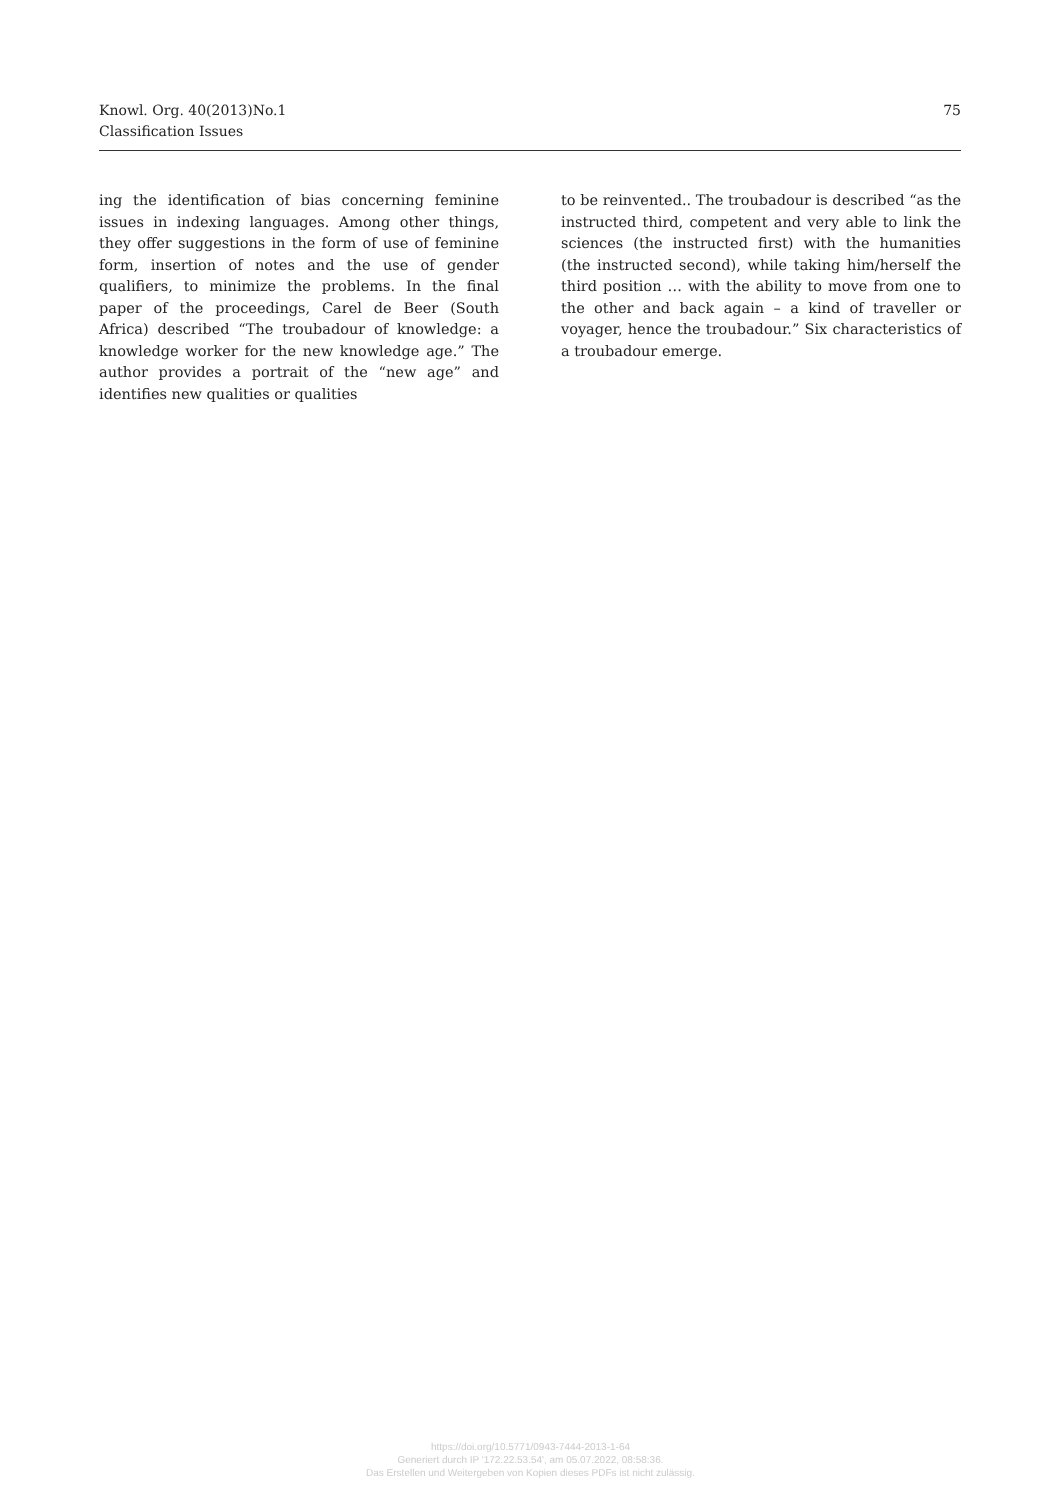Knowl. Org. 40(2013)No.1
Classification Issues
75
ing the identification of bias concerning feminine issues in indexing languages. Among other things, they offer suggestions in the form of use of feminine form, insertion of notes and the use of gender qualifiers, to minimize the problems. In the final paper of the proceedings, Carel de Beer (South Africa) described “The troubadour of knowledge: a knowledge worker for the new knowledge age.” The author provides a portrait of the “new age” and identifies new qualities or qualities
to be reinvented.. The troubadour is described “as the instructed third, competent and very able to link the sciences (the instructed first) with the humanities (the instructed second), while taking him/herself the third position … with the ability to move from one to the other and back again – a kind of traveller or voyager, hence the troubadour.” Six characteristics of a troubadour emerge.
https://doi.org/10.5771/0943-7444-2013-1-64
Generiert durch IP '172.22.53.54', am 05.07.2022, 08:58:36.
Das Erstellen und Weitergeben von Kopien dieses PDFs ist nicht zulässig.